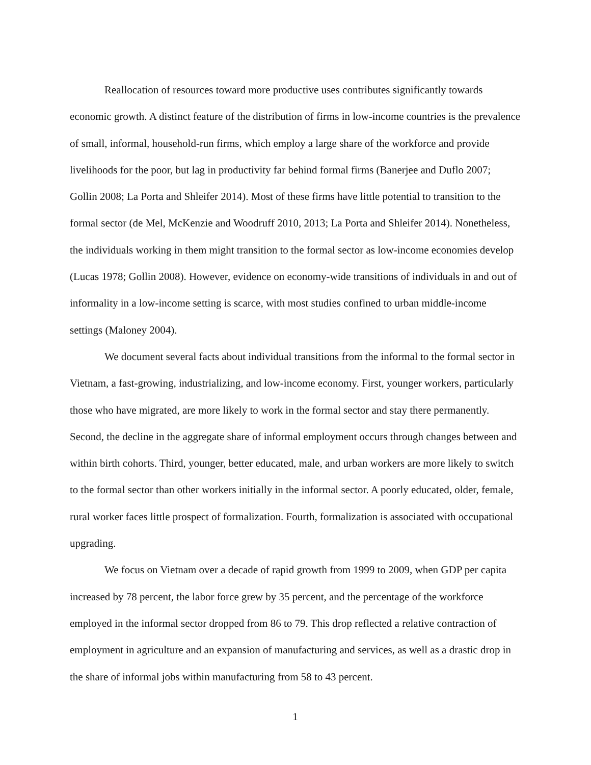Reallocation of resources toward more productive uses contributes significantly towards economic growth. A distinct feature of the distribution of firms in low-income countries is the prevalence of small, informal, household-run firms, which employ a large share of the workforce and provide livelihoods for the poor, but lag in productivity far behind formal firms (Banerjee and Duflo 2007; Gollin 2008; La Porta and Shleifer 2014). Most of these firms have little potential to transition to the formal sector (de Mel, McKenzie and Woodruff 2010, 2013; La Porta and Shleifer 2014). Nonetheless, the individuals working in them might transition to the formal sector as low-income economies develop (Lucas 1978; Gollin 2008). However, evidence on economy-wide transitions of individuals in and out of informality in a low-income setting is scarce, with most studies confined to urban middle-income settings (Maloney 2004).
We document several facts about individual transitions from the informal to the formal sector in Vietnam, a fast-growing, industrializing, and low-income economy. First, younger workers, particularly those who have migrated, are more likely to work in the formal sector and stay there permanently. Second, the decline in the aggregate share of informal employment occurs through changes between and within birth cohorts. Third, younger, better educated, male, and urban workers are more likely to switch to the formal sector than other workers initially in the informal sector. A poorly educated, older, female, rural worker faces little prospect of formalization. Fourth, formalization is associated with occupational upgrading.
We focus on Vietnam over a decade of rapid growth from 1999 to 2009, when GDP per capita increased by 78 percent, the labor force grew by 35 percent, and the percentage of the workforce employed in the informal sector dropped from 86 to 79. This drop reflected a relative contraction of employment in agriculture and an expansion of manufacturing and services, as well as a drastic drop in the share of informal jobs within manufacturing from 58 to 43 percent.
1